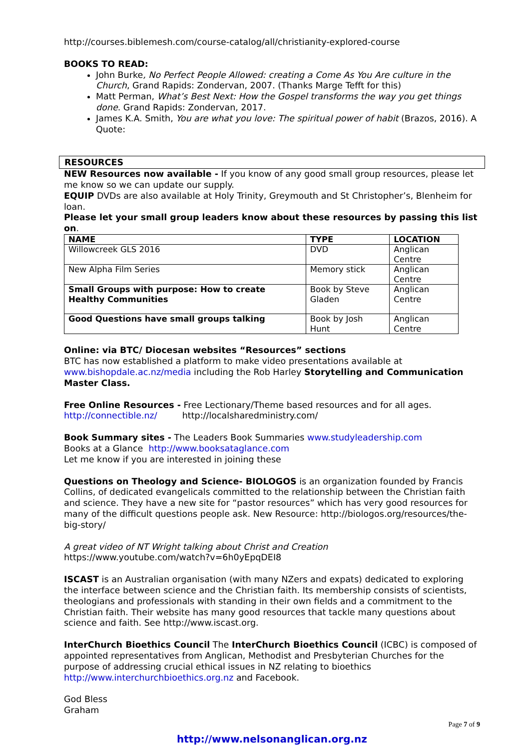http://courses.biblemesh.com/course-catalog/all/christianity-explored-course
BOOKS TO READ:
John Burke, No Perfect People Allowed: creating a Come As You Are culture in the Church, Grand Rapids: Zondervan, 2007. (Thanks Marge Tefft for this)
Matt Perman, What’s Best Next: How the Gospel transforms the way you get things done. Grand Rapids: Zondervan, 2017.
James K.A. Smith, You are what you love: The spiritual power of habit (Brazos, 2016). A Quote:
RESOURCES
NEW Resources now available - If you know of any good small group resources, please let me know so we can update our supply.
EQUIP DVDs are also available at Holy Trinity, Greymouth and St Christopher’s, Blenheim for loan.
Please let your small group leaders know about these resources by passing this list on.
| NAME | TYPE | LOCATION |
| --- | --- | --- |
| Willowcreek GLS 2016 | DVD | Anglican Centre |
| New Alpha Film Series | Memory stick | Anglican Centre |
| Small Groups with purpose: How to create Healthy Communities | Book by Steve Gladen | Anglican Centre |
| Good Questions have small groups talking | Book by Josh Hunt | Anglican Centre |
Online: via BTC/ Diocesan websites “Resources” sections
BTC has now established a platform to make video presentations available at www.bishopdale.ac.nz/media including the Rob Harley Storytelling and Communication Master Class.
Free Online Resources - Free Lectionary/Theme based resources and for all ages.
http://connectible.nz/ http://localsharedministry.com/
Book Summary sites - The Leaders Book Summaries www.studyleadership.com
Books at a Glance http://www.booksataglance.com
Let me know if you are interested in joining these
Questions on Theology and Science- BIOLOGOS is an organization founded by Francis Collins, of dedicated evangelicals committed to the relationship between the Christian faith and science. They have a new site for “pastor resources” which has very good resources for many of the difficult questions people ask. New Resource: http://biologos.org/resources/the-big-story/
A great video of NT Wright talking about Christ and Creation
https://www.youtube.com/watch?v=6h0yEpqDEI8
ISCAST is an Australian organisation (with many NZers and expats) dedicated to exploring the interface between science and the Christian faith. Its membership consists of scientists, theologians and professionals with standing in their own fields and a commitment to the Christian faith. Their website has many good resources that tackle many questions about science and faith. See http://www.iscast.org.
InterChurch Bioethics Council The InterChurch Bioethics Council (ICBC) is composed of appointed representatives from Anglican, Methodist and Presbyterian Churches for the purpose of addressing crucial ethical issues in NZ relating to bioethics http://www.interchurchbioethics.org.nz and Facebook.
God Bless
Graham
Page 7 of 9
http://www.nelsonanglican.org.nz